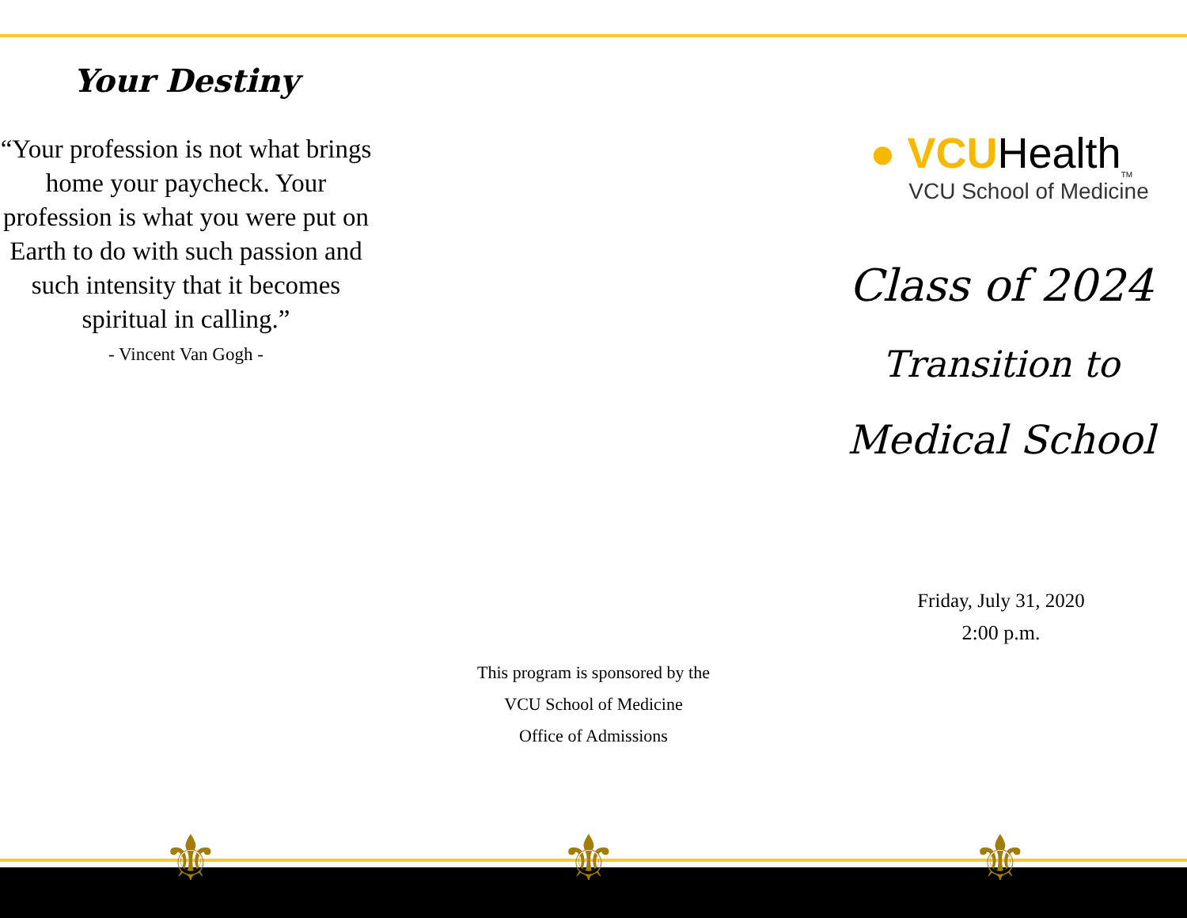Your Destiny
“Your profession is not what brings home your paycheck. Your profession is what you were put on Earth to do with such passion and such intensity that it becomes spiritual in calling.”
- Vincent Van Gogh -
This program is sponsored by the
VCU School of Medicine
Office of Admissions
● VCUHealth<sub>TM</sub>
VCU School of Medicine
Class of 2024
Transition to
Medical School
Friday, July 31, 2020
2:00 p.m.
⚜ ⚜ ⚜